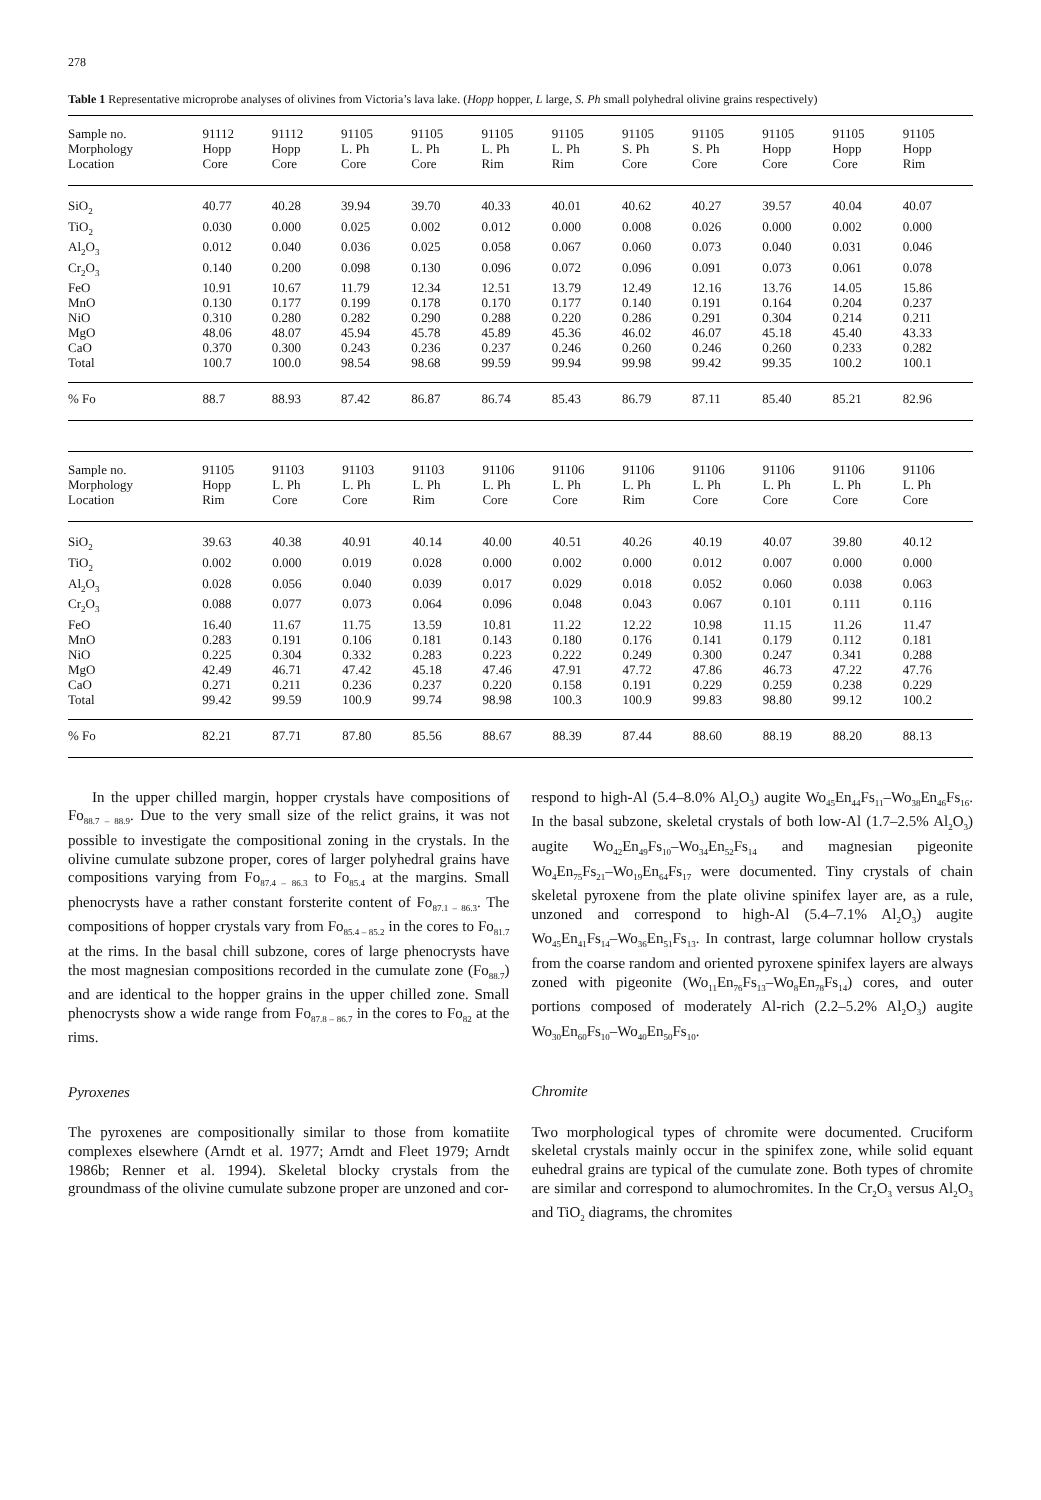278
Table 1 Representative microprobe analyses of olivines from Victoria’s lava lake. (Hopp hopper, L large, S. Ph small polyhedral olivine grains respectively)
| Sample no. | 91112 | 91112 | 91105 | 91105 | 91105 | 91105 | 91105 | 91105 | 91105 | 91105 | 91105 |
| --- | --- | --- | --- | --- | --- | --- | --- | --- | --- | --- | --- |
| Morphology | Hopp | Hopp | L. Ph | L. Ph | L. Ph | L. Ph | S. Ph | S. Ph | Hopp | Hopp | Hopp |
| Location | Core | Core | Core | Core | Rim | Rim | Core | Core | Core | Core | Rim |
| SiO<sub>2</sub> | 40.77 | 40.28 | 39.94 | 39.70 | 40.33 | 40.01 | 40.62 | 40.27 | 39.57 | 40.04 | 40.07 |
| TiO<sub>2</sub> | 0.030 | 0.000 | 0.025 | 0.002 | 0.012 | 0.000 | 0.008 | 0.026 | 0.000 | 0.002 | 0.000 |
| Al<sub>2</sub>O<sub>3</sub> | 0.012 | 0.040 | 0.036 | 0.025 | 0.058 | 0.067 | 0.060 | 0.073 | 0.040 | 0.031 | 0.046 |
| Cr<sub>2</sub>O<sub>3</sub> | 0.140 | 0.200 | 0.098 | 0.130 | 0.096 | 0.072 | 0.096 | 0.091 | 0.073 | 0.061 | 0.078 |
| FeO | 10.91 | 10.67 | 11.79 | 12.34 | 12.51 | 13.79 | 12.49 | 12.16 | 13.76 | 14.05 | 15.86 |
| MnO | 0.130 | 0.177 | 0.199 | 0.178 | 0.170 | 0.177 | 0.140 | 0.191 | 0.164 | 0.204 | 0.237 |
| NiO | 0.310 | 0.280 | 0.282 | 0.290 | 0.288 | 0.220 | 0.286 | 0.291 | 0.304 | 0.214 | 0.211 |
| MgO | 48.06 | 48.07 | 45.94 | 45.78 | 45.89 | 45.36 | 46.02 | 46.07 | 45.18 | 45.40 | 43.33 |
| CaO | 0.370 | 0.300 | 0.243 | 0.236 | 0.237 | 0.246 | 0.260 | 0.246 | 0.260 | 0.233 | 0.282 |
| Total | 100.7 | 100.0 | 98.54 | 98.68 | 99.59 | 99.94 | 99.98 | 99.42 | 99.35 | 100.2 | 100.1 |
| % Fo | 88.7 | 88.93 | 87.42 | 86.87 | 86.74 | 85.43 | 86.79 | 87.11 | 85.40 | 85.21 | 82.96 |
| Sample no. | 91105 | 91103 | 91103 | 91103 | 91106 | 91106 | 91106 | 91106 | 91106 | 91106 | 91106 |
| --- | --- | --- | --- | --- | --- | --- | --- | --- | --- | --- | --- |
| Morphology | Hopp | L. Ph | L. Ph | L. Ph | L. Ph | L. Ph | L. Ph | L. Ph | L. Ph | L. Ph | L. Ph |
| Location | Rim | Core | Core | Rim | Core | Core | Rim | Core | Core | Core | Core |
| SiO<sub>2</sub> | 39.63 | 40.38 | 40.91 | 40.14 | 40.00 | 40.51 | 40.26 | 40.19 | 40.07 | 39.80 | 40.12 |
| TiO<sub>2</sub> | 0.002 | 0.000 | 0.019 | 0.028 | 0.000 | 0.002 | 0.000 | 0.012 | 0.007 | 0.000 | 0.000 |
| Al<sub>2</sub>O<sub>3</sub> | 0.028 | 0.056 | 0.040 | 0.039 | 0.017 | 0.029 | 0.018 | 0.052 | 0.060 | 0.038 | 0.063 |
| Cr<sub>2</sub>O<sub>3</sub> | 0.088 | 0.077 | 0.073 | 0.064 | 0.096 | 0.048 | 0.043 | 0.067 | 0.101 | 0.111 | 0.116 |
| FeO | 16.40 | 11.67 | 11.75 | 13.59 | 10.81 | 11.22 | 12.22 | 10.98 | 11.15 | 11.26 | 11.47 |
| MnO | 0.283 | 0.191 | 0.106 | 0.181 | 0.143 | 0.180 | 0.176 | 0.141 | 0.179 | 0.112 | 0.181 |
| NiO | 0.225 | 0.304 | 0.332 | 0.283 | 0.223 | 0.222 | 0.249 | 0.300 | 0.247 | 0.341 | 0.288 |
| MgO | 42.49 | 46.71 | 47.42 | 45.18 | 47.46 | 47.91 | 47.72 | 47.86 | 46.73 | 47.22 | 47.76 |
| CaO | 0.271 | 0.211 | 0.236 | 0.237 | 0.220 | 0.158 | 0.191 | 0.229 | 0.259 | 0.238 | 0.229 |
| Total | 99.42 | 99.59 | 100.9 | 99.74 | 98.98 | 100.3 | 100.9 | 99.83 | 98.80 | 99.12 | 100.2 |
| % Fo | 82.21 | 87.71 | 87.80 | 85.56 | 88.67 | 88.39 | 87.44 | 88.60 | 88.19 | 88.20 | 88.13 |
In the upper chilled margin, hopper crystals have compositions of Fo<sub>88.7 – 88.9</sub>. Due to the very small size of the relict grains, it was not possible to investigate the compositional zoning in the crystals. In the olivine cumulate subzone proper, cores of larger polyhedral grains have compositions varying from Fo<sub>87.4 – 86.3</sub> to Fo<sub>85.4</sub> at the margins. Small phenocrysts have a rather constant forsterite content of Fo<sub>87.1 – 86.3</sub>. The compositions of hopper crystals vary from Fo<sub>85.4 – 85.2</sub> in the cores to Fo<sub>81.7</sub> at the rims. In the basal chill subzone, cores of large phenocrysts have the most magnesian compositions recorded in the cumulate zone (Fo<sub>88.7</sub>) and are identical to the hopper grains in the upper chilled zone. Small phenocrysts show a wide range from Fo<sub>87.8 – 86.7</sub> in the cores to Fo<sub>82</sub> at the rims.
Pyroxenes
The pyroxenes are compositionally similar to those from komatiite complexes elsewhere (Arndt et al. 1977; Arndt and Fleet 1979; Arndt 1986b; Renner et al. 1994). Skeletal blocky crystals from the groundmass of the olivine cumulate subzone proper are unzoned and cor-
respond to high-Al (5.4–8.0% Al<sub>2</sub>O<sub>3</sub>) augite Wo<sub>45</sub>En<sub>44</sub>Fs<sub>11</sub>–Wo<sub>38</sub>En<sub>46</sub>Fs<sub>16</sub>. In the basal subzone, skeletal crystals of both low-Al (1.7–2.5% Al<sub>2</sub>O<sub>3</sub>) augite Wo<sub>42</sub>En<sub>49</sub>Fs<sub>10</sub>–Wo<sub>34</sub>En<sub>52</sub>Fs<sub>14</sub> and magnesian pigeonite Wo<sub>4</sub>En<sub>75</sub>Fs<sub>21</sub>–Wo<sub>19</sub>En<sub>64</sub>Fs<sub>17</sub> were documented. Tiny crystals of chain skeletal pyroxene from the plate olivine spinifex layer are, as a rule, unzoned and correspond to high-Al (5.4–7.1% Al<sub>2</sub>O<sub>3</sub>) augite Wo<sub>45</sub>En<sub>41</sub>Fs<sub>14</sub>–Wo<sub>36</sub>En<sub>51</sub>Fs<sub>13</sub>. In contrast, large columnar hollow crystals from the coarse random and oriented pyroxene spinifex layers are always zoned with pigeonite (Wo<sub>11</sub>En<sub>76</sub>Fs<sub>13</sub>–Wo<sub>8</sub>En<sub>78</sub>Fs<sub>14</sub>) cores, and outer portions composed of moderately Al-rich (2.2–5.2% Al<sub>2</sub>O<sub>3</sub>) augite Wo<sub>30</sub>En<sub>60</sub>Fs<sub>10</sub>–Wo<sub>40</sub>En<sub>50</sub>Fs<sub>10</sub>.
Chromite
Two morphological types of chromite were documented. Cruciform skeletal crystals mainly occur in the spinifex zone, while solid equant euhedral grains are typical of the cumulate zone. Both types of chromite are similar and correspond to alumochromites. In the Cr<sub>2</sub>O<sub>3</sub> versus Al<sub>2</sub>O<sub>3</sub> and TiO<sub>2</sub> diagrams, the chromites